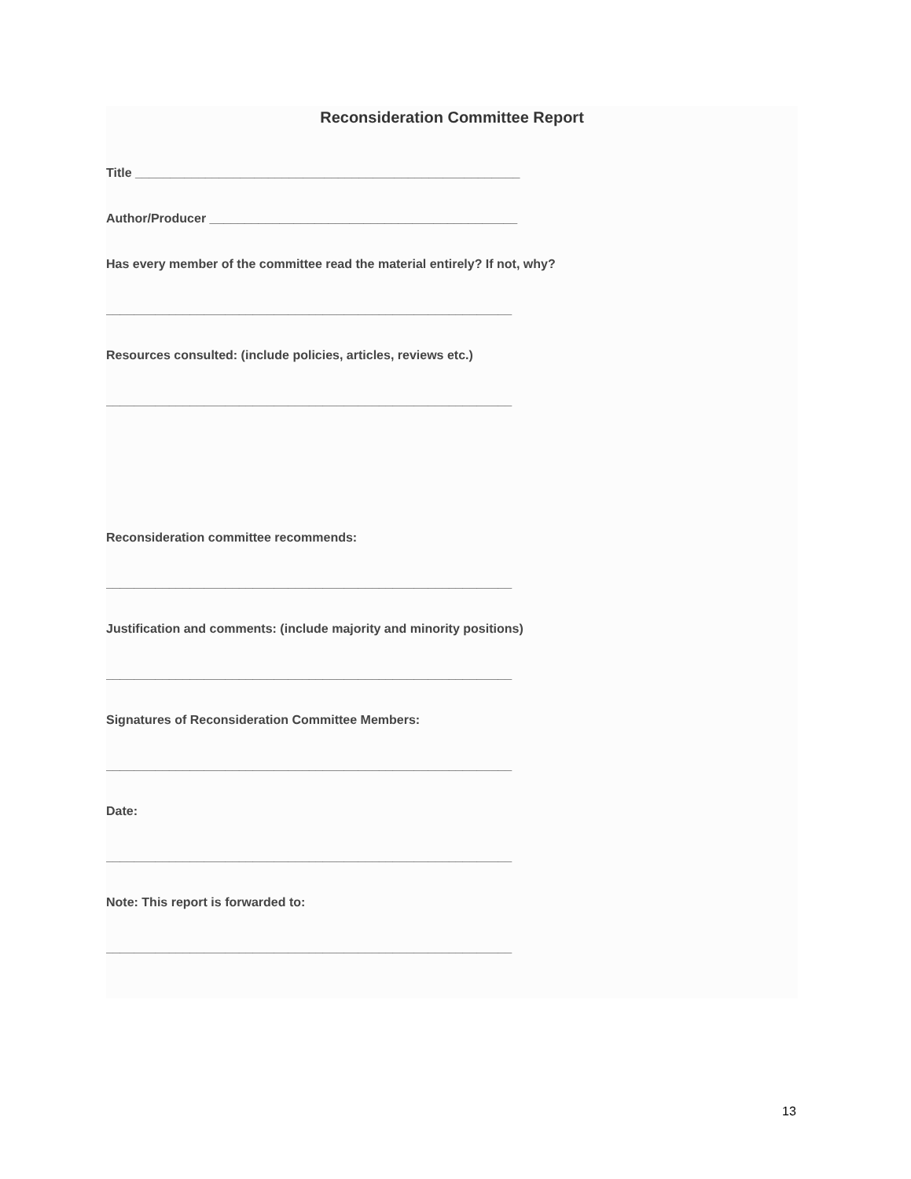Reconsideration Committee Report
Title _______________________________________________________
Author/Producer ____________________________________________
Has every member of the committee read the material entirely? If not, why?
__________________________________________________________
Resources consulted: (include policies, articles, reviews etc.)
__________________________________________________________
Reconsideration committee recommends:
__________________________________________________________
Justification and comments: (include majority and minority positions)
__________________________________________________________
Signatures of Reconsideration Committee Members:
__________________________________________________________
Date:
__________________________________________________________
Note: This report is forwarded to:
__________________________________________________________
13